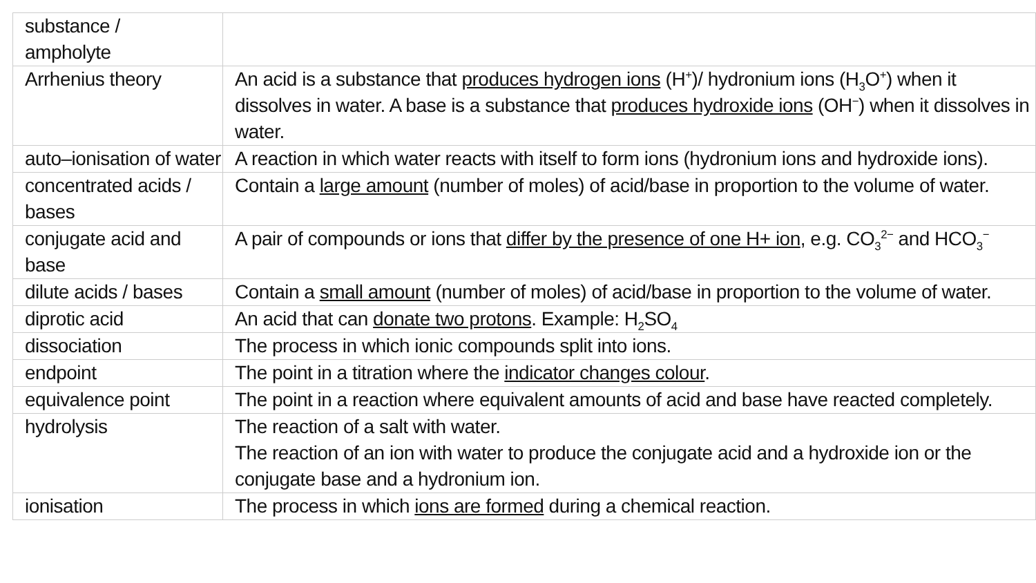| substance / ampholyte | |
| Arrhenius theory | An acid is a substance that produces hydrogen ions (H<sup>+</sup>)/ hydronium ions (H<sub>3</sub>O<sup>+</sup>) when it dissolves in water. A base is a substance that produces hydroxide ions (OH<sup>−</sup>) when it dissolves in water. |
| auto–ionisation of water | A reaction in which water reacts with itself to form ions (hydronium ions and hydroxide ions). |
| concentrated acids / bases | Contain a large amount (number of moles) of acid/base in proportion to the volume of water. |
| conjugate acid and base | A pair of compounds or ions that differ by the presence of one H+ ion , e.g. CO<sub>3</sub><sup>2−</sup> and HCO<sub>3</sub><sup>−</sup> |
| dilute acids / bases | Contain a small amount (number of moles) of acid/base in proportion to the volume of water. |
| diprotic acid | An acid that can donate two protons . Example: H<sub>2</sub>SO<sub>4</sub> |
| dissociation | The process in which ionic compounds split into ions. |
| endpoint | The point in a titration where the indicator changes colour . |
| equivalence point | The point in a reaction where equivalent amounts of acid and base have reacted completely. |
| hydrolysis | The reaction of a salt with water. The reaction of an ion with water to produce the conjugate acid and a hydroxide ion or the conjugate base and a hydronium ion. |
| ionisation | The process in which ions are formed during a chemical reaction. |